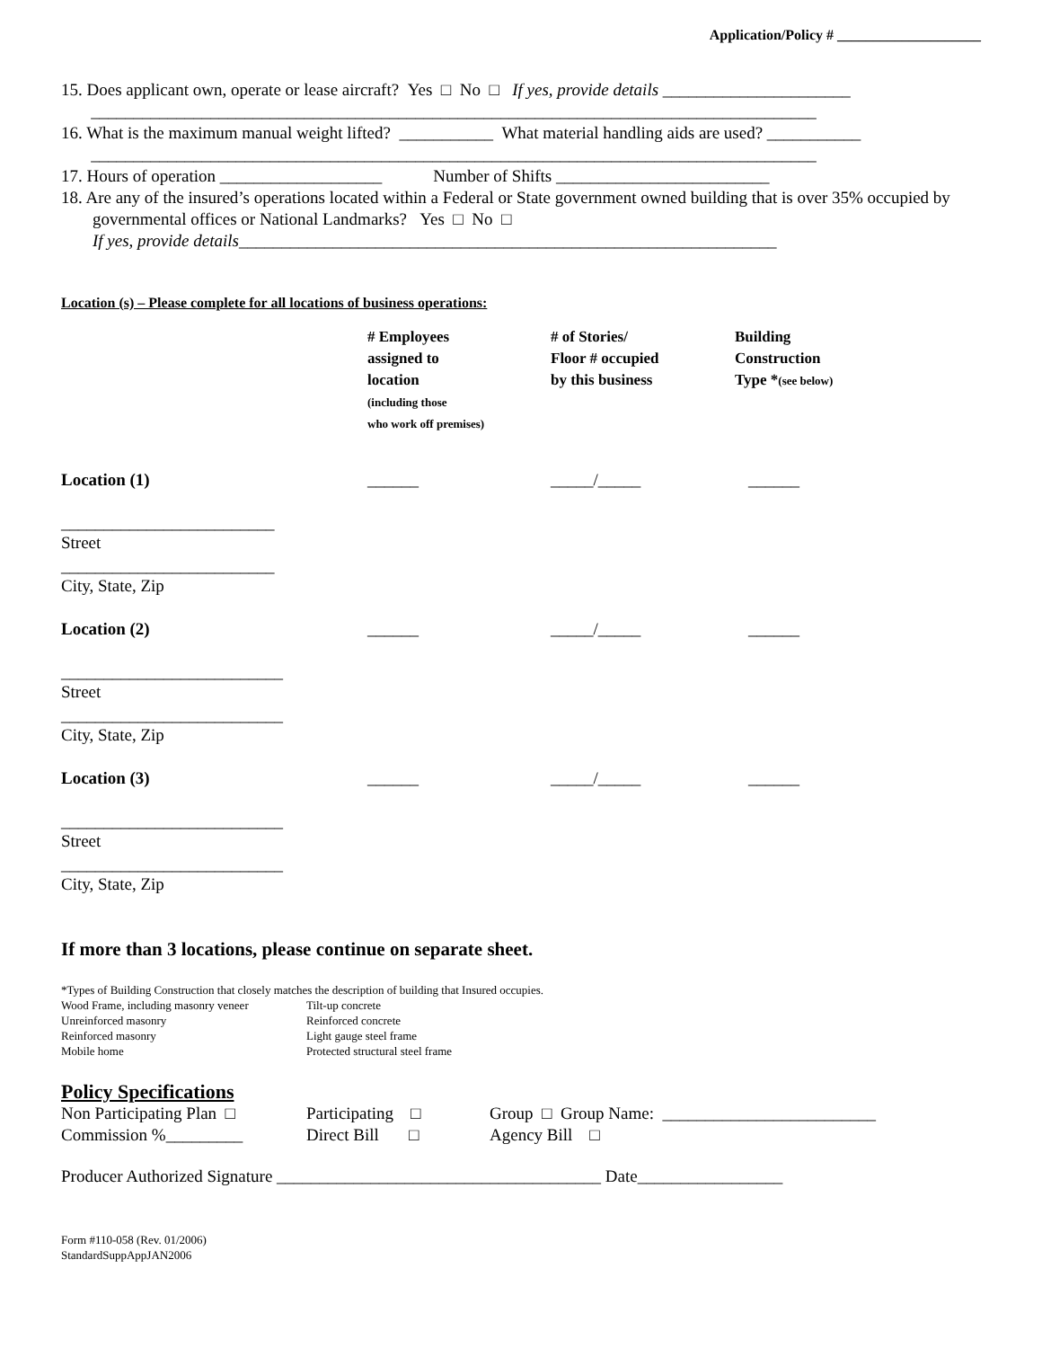Application/Policy # ____________________
15. Does applicant own, operate or lease aircraft? Yes □ No □ If yes, provide details ______________________
_____________________________________________________________________________________
16. What is the maximum manual weight lifted? ___________ What material handling aids are used? ___________
_____________________________________________________________________________________
17. Hours of operation ___________________ Number of Shifts _________________________
18. Are any of the insured’s operations located within a Federal or State government owned building that is over 35% occupied by governmental offices or National Landmarks? Yes □ No □
If yes, provide details_______________________________________________________________
Location (s) – Please complete for all locations of business operations:
| | # Employees assigned to location (including those who work off premises) | # of Stories/ Floor # occupied by this business | Building Construction Type * (see below) |
| Location (1) | ______ | _____/_____ | ______ |
| _________________________ Street | | | |
| _________________________ City, State, Zip | | | |
| Location (2) | ______ | _____/_____ | ______ |
| __________________________ Street | | | |
| __________________________ City, State, Zip | | | |
| Location (3) | ______ | _____/_____ | ______ |
| __________________________ Street | | | |
| __________________________ City, State, Zip | | | |
If more than 3 locations, please continue on separate sheet.
*Types of Building Construction that closely matches the description of building that Insured occupies.
| Wood Frame, including masonry veneer Unreinforced masonry Reinforced masonry Mobile home | Tilt-up concrete Reinforced concrete Light gauge steel frame Protected structural steel frame |
Policy Specifications
| Non Participating Plan □ | Participating □ | Group □ Group Name: _________________________ |
| Commission %_________ | Direct Bill □ | Agency Bill □ |
Producer Authorized Signature ______________________________________ Date_________________
Form #110-058 (Rev. 01/2006)
StandardSuppAppJAN2006